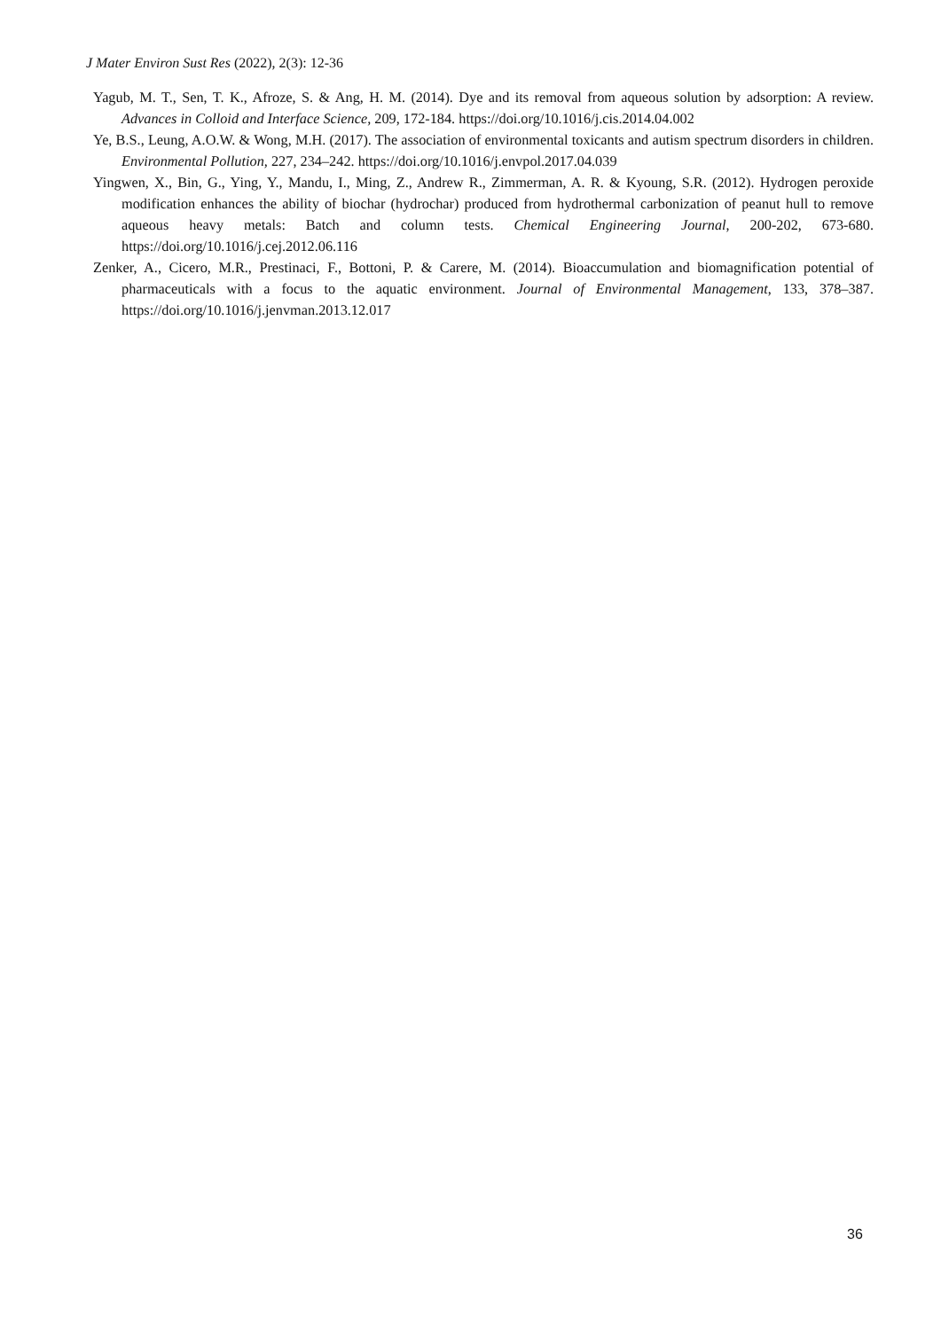J Mater Environ Sust Res (2022), 2(3): 12-36
Yagub, M. T., Sen, T. K., Afroze, S. & Ang, H. M. (2014). Dye and its removal from aqueous solution by adsorption: A review. Advances in Colloid and Interface Science, 209, 172-184. https://doi.org/10.1016/j.cis.2014.04.002
Ye, B.S., Leung, A.O.W. & Wong, M.H. (2017). The association of environmental toxicants and autism spectrum disorders in children. Environmental Pollution, 227, 234–242. https://doi.org/10.1016/j.envpol.2017.04.039
Yingwen, X., Bin, G., Ying, Y., Mandu, I., Ming, Z., Andrew R., Zimmerman, A. R. & Kyoung, S.R. (2012). Hydrogen peroxide modification enhances the ability of biochar (hydrochar) produced from hydrothermal carbonization of peanut hull to remove aqueous heavy metals: Batch and column tests. Chemical Engineering Journal, 200-202, 673-680. https://doi.org/10.1016/j.cej.2012.06.116
Zenker, A., Cicero, M.R., Prestinaci, F., Bottoni, P. & Carere, M. (2014). Bioaccumulation and biomagnification potential of pharmaceuticals with a focus to the aquatic environment. Journal of Environmental Management, 133, 378–387. https://doi.org/10.1016/j.jenvman.2013.12.017
36